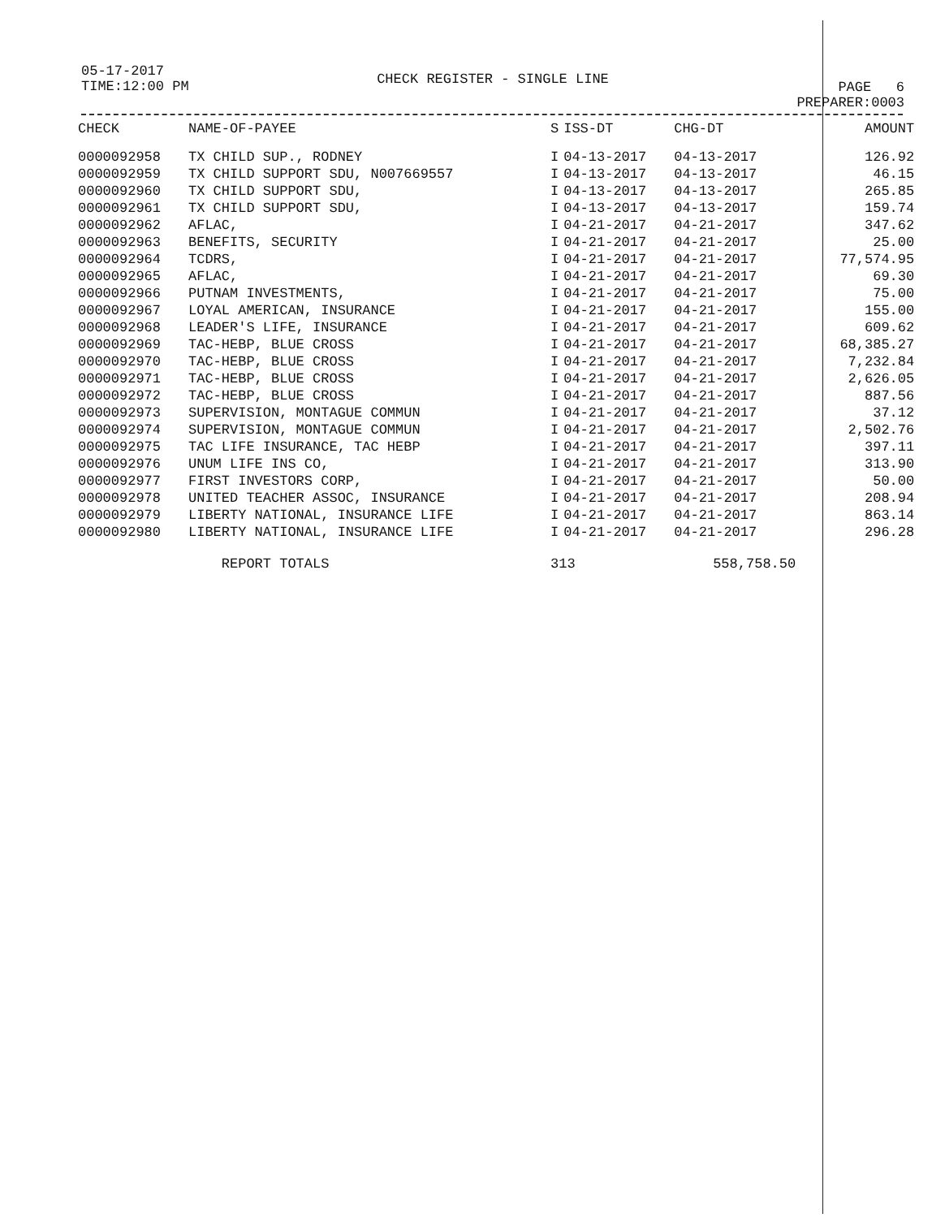05-17-2017
TIME:12:00 PM
CHECK REGISTER - SINGLE LINE
PAGE 6
PREPARER:0003
| CHECK | NAME-OF-PAYEE | S | ISS-DT | CHG-DT | AMOUNT |
| --- | --- | --- | --- | --- | --- |
| 0000092958 | TX CHILD SUP., RODNEY | I | 04-13-2017 | 04-13-2017 | 126.92 |
| 0000092959 | TX CHILD SUPPORT SDU, N007669557 | I | 04-13-2017 | 04-13-2017 | 46.15 |
| 0000092960 | TX CHILD SUPPORT SDU, | I | 04-13-2017 | 04-13-2017 | 265.85 |
| 0000092961 | TX CHILD SUPPORT SDU, | I | 04-13-2017 | 04-13-2017 | 159.74 |
| 0000092962 | AFLAC, | I | 04-21-2017 | 04-21-2017 | 347.62 |
| 0000092963 | BENEFITS, SECURITY | I | 04-21-2017 | 04-21-2017 | 25.00 |
| 0000092964 | TCDRS, | I | 04-21-2017 | 04-21-2017 | 77,574.95 |
| 0000092965 | AFLAC, | I | 04-21-2017 | 04-21-2017 | 69.30 |
| 0000092966 | PUTNAM INVESTMENTS, | I | 04-21-2017 | 04-21-2017 | 75.00 |
| 0000092967 | LOYAL AMERICAN, INSURANCE | I | 04-21-2017 | 04-21-2017 | 155.00 |
| 0000092968 | LEADER'S LIFE, INSURANCE | I | 04-21-2017 | 04-21-2017 | 609.62 |
| 0000092969 | TAC-HEBP, BLUE CROSS | I | 04-21-2017 | 04-21-2017 | 68,385.27 |
| 0000092970 | TAC-HEBP, BLUE CROSS | I | 04-21-2017 | 04-21-2017 | 7,232.84 |
| 0000092971 | TAC-HEBP, BLUE CROSS | I | 04-21-2017 | 04-21-2017 | 2,626.05 |
| 0000092972 | TAC-HEBP, BLUE CROSS | I | 04-21-2017 | 04-21-2017 | 887.56 |
| 0000092973 | SUPERVISION, MONTAGUE COMMUN | I | 04-21-2017 | 04-21-2017 | 37.12 |
| 0000092974 | SUPERVISION, MONTAGUE COMMUN | I | 04-21-2017 | 04-21-2017 | 2,502.76 |
| 0000092975 | TAC LIFE INSURANCE, TAC HEBP | I | 04-21-2017 | 04-21-2017 | 397.11 |
| 0000092976 | UNUM LIFE INS CO, | I | 04-21-2017 | 04-21-2017 | 313.90 |
| 0000092977 | FIRST INVESTORS CORP, | I | 04-21-2017 | 04-21-2017 | 50.00 |
| 0000092978 | UNITED TEACHER ASSOC, INSURANCE | I | 04-21-2017 | 04-21-2017 | 208.94 |
| 0000092979 | LIBERTY NATIONAL, INSURANCE LIFE | I | 04-21-2017 | 04-21-2017 | 863.14 |
| 0000092980 | LIBERTY NATIONAL, INSURANCE LIFE | I | 04-21-2017 | 04-21-2017 | 296.28 |
| | REPORT TOTALS | 313 | | 558,758.50 | |